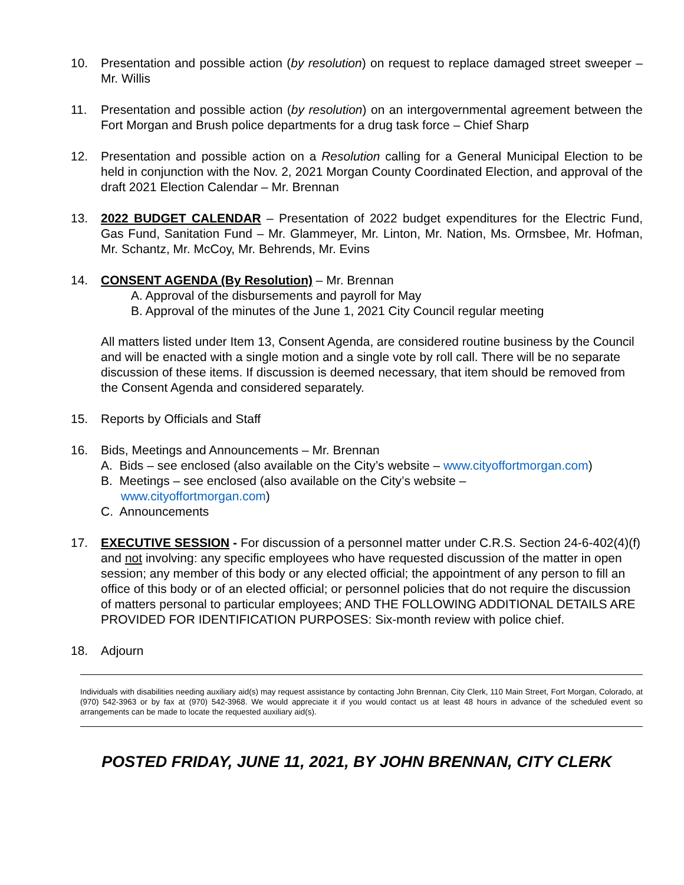10. Presentation and possible action (by resolution) on request to replace damaged street sweeper – Mr. Willis
11. Presentation and possible action (by resolution) on an intergovernmental agreement between the Fort Morgan and Brush police departments for a drug task force – Chief Sharp
12. Presentation and possible action on a Resolution calling for a General Municipal Election to be held in conjunction with the Nov. 2, 2021 Morgan County Coordinated Election, and approval of the draft 2021 Election Calendar – Mr. Brennan
13. 2022 BUDGET CALENDAR – Presentation of 2022 budget expenditures for the Electric Fund, Gas Fund, Sanitation Fund – Mr. Glammeyer, Mr. Linton, Mr. Nation, Ms. Ormsbee, Mr. Hofman, Mr. Schantz, Mr. McCoy, Mr. Behrends, Mr. Evins
14. CONSENT AGENDA (By Resolution) – Mr. Brennan
A. Approval of the disbursements and payroll for May
B. Approval of the minutes of the June 1, 2021 City Council regular meeting
All matters listed under Item 13, Consent Agenda, are considered routine business by the Council and will be enacted with a single motion and a single vote by roll call. There will be no separate discussion of these items. If discussion is deemed necessary, that item should be removed from the Consent Agenda and considered separately.
15. Reports by Officials and Staff
16. Bids, Meetings and Announcements – Mr. Brennan
A. Bids – see enclosed (also available on the City’s website – www.cityoffortmorgan.com)
B. Meetings – see enclosed (also available on the City’s website –
www.cityoffortmorgan.com)
C. Announcements
17. EXECUTIVE SESSION - For discussion of a personnel matter under C.R.S. Section 24-6-402(4)(f) and not involving: any specific employees who have requested discussion of the matter in open session; any member of this body or any elected official; the appointment of any person to fill an office of this body or of an elected official; or personnel policies that do not require the discussion of matters personal to particular employees; AND THE FOLLOWING ADDITIONAL DETAILS ARE PROVIDED FOR IDENTIFICATION PURPOSES: Six-month review with police chief.
18. Adjourn
Individuals with disabilities needing auxiliary aid(s) may request assistance by contacting John Brennan, City Clerk, 110 Main Street, Fort Morgan, Colorado, at (970) 542-3963 or by fax at (970) 542-3968. We would appreciate it if you would contact us at least 48 hours in advance of the scheduled event so arrangements can be made to locate the requested auxiliary aid(s).
POSTED FRIDAY, JUNE 11, 2021, BY JOHN BRENNAN, CITY CLERK